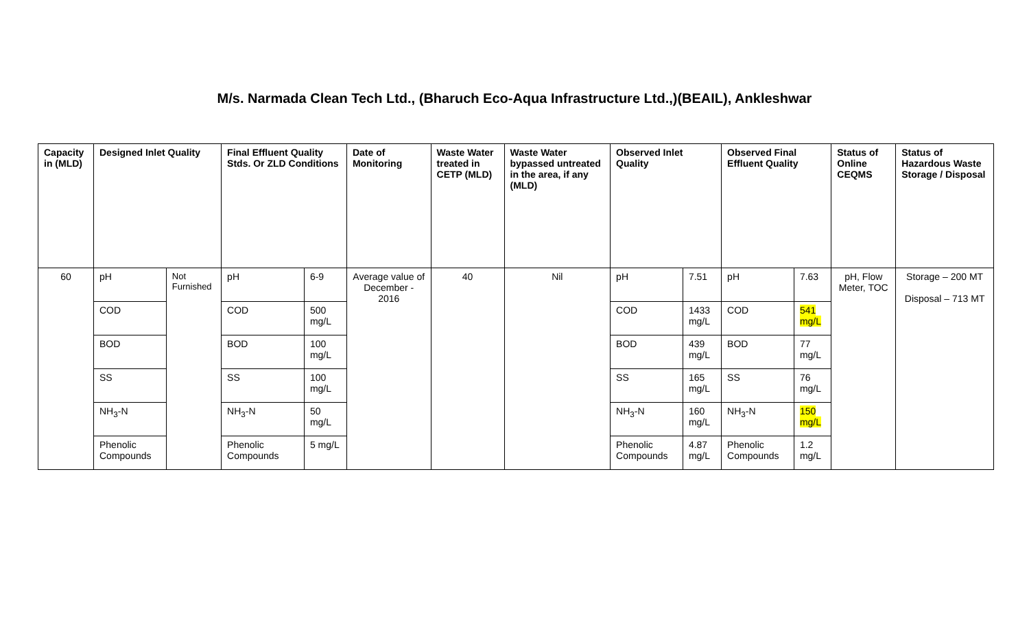M/s. Narmada Clean Tech Ltd., (Bharuch Eco-Aqua Infrastructure Ltd.,)(BEAIL), Ankleshwar
| Capacity in (MLD) | Designed Inlet Quality | | Final Effluent Quality Stds. Or ZLD Conditions | | Date of Monitoring | Waste Water treated in CETP (MLD) | Waste Water bypassed untreated in the area, if any (MLD) | Observed Inlet Quality | | Observed Final Effluent Quality | | Status of Online CEQMS | Status of Hazardous Waste Storage / Disposal |
| --- | --- | --- | --- | --- | --- | --- | --- | --- | --- | --- | --- | --- | --- |
| 60 | pH | Not Furnished | pH | 6-9 | Average value of December - 2016 | 40 | Nil | pH | 7.51 | pH | 7.63 | pH, Flow Meter, TOC | Storage – 200 MT Disposal – 713 MT |
| | COD | | COD | 500 mg/L | | | | COD | 1433 mg/L | COD | 541 mg/L | | |
| | BOD | | BOD | 100 mg/L | | | | BOD | 439 mg/L | BOD | 77 mg/L | | |
| | SS | | SS | 100 mg/L | | | | SS | 165 mg/L | SS | 76 mg/L | | |
| | NH<sub>3</sub>-N | | NH<sub>3</sub>-N | 50 mg/L | | | | NH<sub>3</sub>-N | 160 mg/L | NH<sub>3</sub>-N | 150 mg/L | | |
| | Phenolic Compounds | | Phenolic Compounds | 5 mg/L | | | | Phenolic Compounds | 4.87 mg/L | Phenolic Compounds | 1.2 mg/L | | |